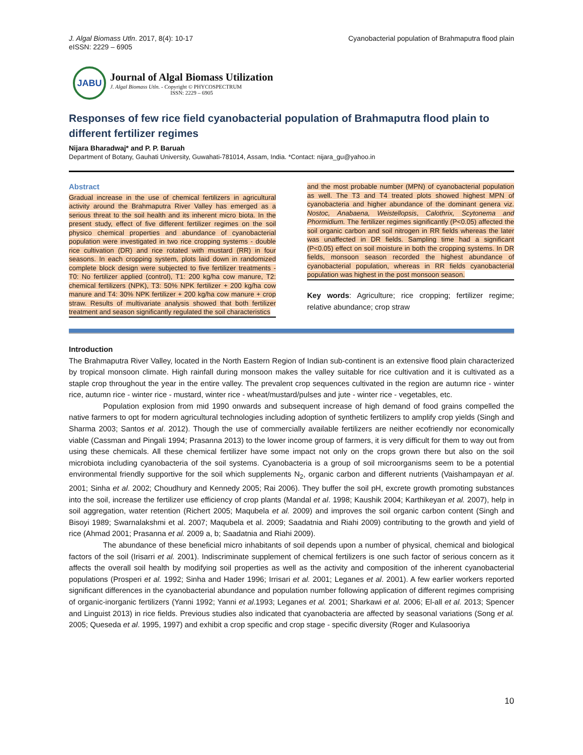J. Algal Biomass Utln. 2017, 8(4): 10-17
eISSN: 2229 – 6905
Cyanobacterial population of Brahmaputra flood plain
JABU
Journal of Algal Biomass Utilization
J. Algal Biomass Utln. - Copyright © PHYCOSPECTRUM
ISSN: 2229 – 6905
Responses of few rice field cyanobacterial population of Brahmaputra flood plain to different fertilizer regimes
Nijara Bharadwaj* and P. P. Baruah
Department of Botany, Gauhati University, Guwahati-781014, Assam, India. *Contact: nijara_gu@yahoo.in
Abstract
Gradual increase in the use of chemical fertilizers in agricultural activity around the Brahmaputra River Valley has emerged as a serious threat to the soil health and its inherent micro biota. In the present study, effect of five different fertilizer regimes on the soil physico chemical properties and abundance of cyanobacterial population were investigated in two rice cropping systems - double rice cultivation (DR) and rice rotated with mustard (RR) in four seasons. In each cropping system, plots laid down in randomized complete block design were subjected to five fertilizer treatments - T0: No fertilizer applied (control), T1: 200 kg/ha cow manure, T2: chemical fertilizers (NPK), T3: 50% NPK fertilizer + 200 kg/ha cow manure and T4: 30% NPK fertilizer + 200 kg/ha cow manure + crop straw. Results of multivariate analysis showed that both fertilizer treatment and season significantly regulated the soil characteristics
and the most probable number (MPN) of cyanobacterial population as well. The T3 and T4 treated plots showed highest MPN of cyanobacteria and higher abundance of the dominant genera viz. Nostoc, Anabaena, Weistellopsis, Calothrix, Scytonema and Phormidium. The fertilizer regimes significantly (P<0.05) affected the soil organic carbon and soil nitrogen in RR fields whereas the later was unaffected in DR fields. Sampling time had a significant (P<0.05) effect on soil moisture in both the cropping systems. In DR fields, monsoon season recorded the highest abundance of cyanobacterial population, whereas in RR fields cyanobacterial population was highest in the post monsoon season.
Key words: Agriculture; rice cropping; fertilizer regime; relative abundance; crop straw
Introduction
The Brahmaputra River Valley, located in the North Eastern Region of Indian sub-continent is an extensive flood plain characterized by tropical monsoon climate. High rainfall during monsoon makes the valley suitable for rice cultivation and it is cultivated as a staple crop throughout the year in the entire valley. The prevalent crop sequences cultivated in the region are autumn rice - winter rice, autumn rice - winter rice - mustard, winter rice - wheat/mustard/pulses and jute - winter rice - vegetables, etc.
Population explosion from mid 1990 onwards and subsequent increase of high demand of food grains compelled the native farmers to opt for modern agricultural technologies including adoption of synthetic fertilizers to amplify crop yields (Singh and Sharma 2003; Santos et al. 2012). Though the use of commercially available fertilizers are neither ecofriendly nor economically viable (Cassman and Pingali 1994; Prasanna 2013) to the lower income group of farmers, it is very difficult for them to way out from using these chemicals. All these chemical fertilizer have some impact not only on the crops grown there but also on the soil microbiota including cyanobacteria of the soil systems. Cyanobacteria is a group of soil microorganisms seem to be a potential environmental friendly supportive for the soil which supplements N<sub>2</sub>, organic carbon and different nutrients (Vaishampayan et al. 2001; Sinha et al. 2002; Choudhury and Kennedy 2005; Rai 2006). They buffer the soil pH, excrete growth promoting substances into the soil, increase the fertilizer use efficiency of crop plants (Mandal et al. 1998; Kaushik 2004; Karthikeyan et al. 2007), help in soil aggregation, water retention (Richert 2005; Maqubela et al. 2009) and improves the soil organic carbon content (Singh and Bisoyi 1989; Swarnalakshmi et al. 2007; Maqubela et al. 2009; Saadatnia and Riahi 2009) contributing to the growth and yield of rice (Ahmad 2001; Prasanna et al. 2009 a, b; Saadatnia and Riahi 2009).
The abundance of these beneficial micro inhabitants of soil depends upon a number of physical, chemical and biological factors of the soil (Irisarri et al. 2001). Indiscriminate supplement of chemical fertilizers is one such factor of serious concern as it affects the overall soil health by modifying soil properties as well as the activity and composition of the inherent cyanobacterial populations (Prosperi et al. 1992; Sinha and Hader 1996; Irrisari et al. 2001; Leganes et al. 2001). A few earlier workers reported significant differences in the cyanobacterial abundance and population number following application of different regimes comprising of organic-inorganic fertilizers (Yanni 1992; Yanni et al.1993; Leganes et al. 2001; Sharkawi et al. 2006; El-all et al. 2013; Spencer and Linguist 2013) in rice fields. Previous studies also indicated that cyanobacteria are affected by seasonal variations (Song et al. 2005; Queseda et al. 1995, 1997) and exhibit a crop specific and crop stage - specific diversity (Roger and Kulasooriya
10